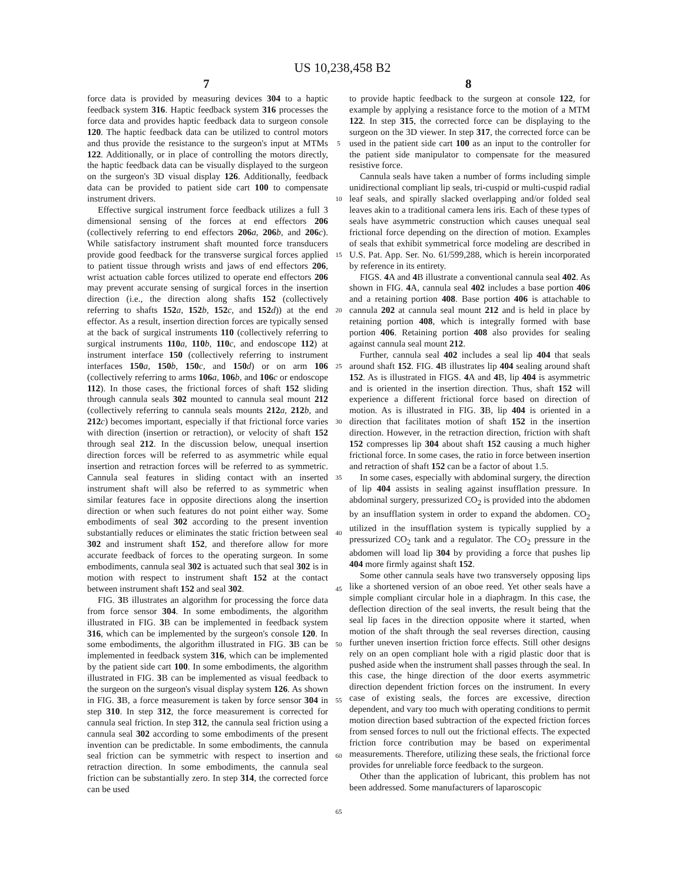US 10,238,458 B2
7 8
force data is provided by measuring devices 304 to a haptic feedback system 316. Haptic feedback system 316 processes the force data and provides haptic feedback data to surgeon console 120. The haptic feedback data can be utilized to control motors and thus provide the resistance to the surgeon's input at MTMs 122. Additionally, or in place of controlling the motors directly, the haptic feedback data can be visually displayed to the surgeon on the surgeon's 3D visual display 126. Additionally, feedback data can be provided to patient side cart 100 to compensate instrument drivers.
Effective surgical instrument force feedback utilizes a full 3 dimensional sensing of the forces at end effectors 206 (collectively referring to end effectors 206 a, 206 b, and 206 c). While satisfactory instrument shaft mounted force transducers provide good feedback for the transverse surgical forces applied to patient tissue through wrists and jaws of end effectors 206, wrist actuation cable forces utilized to operate end effectors 206 may prevent accurate sensing of surgical forces in the insertion direction (i.e., the direction along shafts 152 (collectively referring to shafts 152 a, 152 b, 152 c, and 152 d)) at the end effector. As a result, insertion direction forces are typically sensed at the back of surgical instruments 110 (collectively referring to surgical instruments 110 a, 110 b, 110 c, and endoscope 112) at instrument interface 150 (collectively referring to instrument interfaces 150 a, 150 b, 150 c, and 150 d) or on arm 106 (collectively referring to arms 106 a, 106 b, and 106 c or endoscope 112). In those cases, the frictional forces of shaft 152 sliding through cannula seals 302 mounted to cannula seal mount 212 (collectively referring to cannula seals mounts 212 a, 212 b, and 212 c) becomes important, especially if that frictional force varies with direction (insertion or retraction), or velocity of shaft 152 through seal 212. In the discussion below, unequal insertion direction forces will be referred to as asymmetric while equal insertion and retraction forces will be referred to as symmetric. Cannula seal features in sliding contact with an inserted instrument shaft will also be referred to as symmetric when similar features face in opposite directions along the insertion direction or when such features do not point either way. Some embodiments of seal 302 according to the present invention substantially reduces or eliminates the static friction between seal 302 and instrument shaft 152, and therefore allow for more accurate feedback of forces to the operating surgeon. In some embodiments, cannula seal 302 is actuated such that seal 302 is in motion with respect to instrument shaft 152 at the contact between instrument shaft 152 and seal 302.
FIG. 3 B illustrates an algorithm for processing the force data from force sensor 304. In some embodiments, the algorithm illustrated in FIG. 3 B can be implemented in feedback system 316, which can be implemented by the surgeon's console 120. In some embodiments, the algorithm illustrated in FIG. 3 B can be implemented in feedback system 316, which can be implemented by the patient side cart 100. In some embodiments, the algorithm illustrated in FIG. 3 B can be implemented as visual feedback to the surgeon on the surgeon's visual display system 126. As shown in FIG. 3 B, a force measurement is taken by force sensor 304 in step 310. In step 312, the force measurement is corrected for cannula seal friction. In step 312, the cannula seal friction using a cannula seal 302 according to some embodiments of the present invention can be predictable. In some embodiments, the cannula seal friction can be symmetric with respect to insertion and retraction direction. In some embodiments, the cannula seal friction can be substantially zero. In step 314, the corrected force can be used
5
10
15
20
25
30
35
40
45
50
55
60
65
to provide haptic feedback to the surgeon at console 122, for example by applying a resistance force to the motion of a MTM 122. In step 315, the corrected force can be displaying to the surgeon on the 3D viewer. In step 317, the corrected force can be used in the patient side cart 100 as an input to the controller for the patient side manipulator to compensate for the measured resistive force.
Cannula seals have taken a number of forms including simple unidirectional compliant lip seals, tri-cuspid or multi-cuspid radial leaf seals, and spirally slacked overlapping and/or folded seal leaves akin to a traditional camera lens iris. Each of these types of seals have asymmetric construction which causes unequal seal frictional force depending on the direction of motion. Examples of seals that exhibit symmetrical force modeling are described in U.S. Pat. App. Ser. No. 61/599,288, which is herein incorporated by reference in its entirety.
FIGS. 4 A and 4 B illustrate a conventional cannula seal 402. As shown in FIG. 4 A, cannula seal 402 includes a base portion 406 and a retaining portion 408. Base portion 406 is attachable to cannula 202 at cannula seal mount 212 and is held in place by retaining portion 408, which is integrally formed with base portion 406. Retaining portion 408 also provides for sealing against cannula seal mount 212.
Further, cannula seal 402 includes a seal lip 404 that seals around shaft 152. FIG. 4 B illustrates lip 404 sealing around shaft 152. As is illustrated in FIGS. 4 A and 4 B, lip 404 is asymmetric and is oriented in the insertion direction. Thus, shaft 152 will experience a different frictional force based on direction of motion. As is illustrated in FIG. 3 B, lip 404 is oriented in a direction that facilitates motion of shaft 152 in the insertion direction. However, in the retraction direction, friction with shaft 152 compresses lip 304 about shaft 152 causing a much higher frictional force. In some cases, the ratio in force between insertion and retraction of shaft 152 can be a factor of about 1.5.
In some cases, especially with abdominal surgery, the direction of lip 404 assists in sealing against insufflation pressure. In abdominal surgery, pressurized CO<sub>2</sub> is provided into the abdomen by an insufflation system in order to expand the abdomen. CO<sub>2</sub> utilized in the insufflation system is typically supplied by a pressurized CO<sub>2</sub> tank and a regulator. The CO<sub>2</sub> pressure in the abdomen will load lip 304 by providing a force that pushes lip 404 more firmly against shaft 152.
Some other cannula seals have two transversely opposing lips like a shortened version of an oboe reed. Yet other seals have a simple compliant circular hole in a diaphragm. In this case, the deflection direction of the seal inverts, the result being that the seal lip faces in the direction opposite where it started, when motion of the shaft through the seal reverses direction, causing further uneven insertion friction force effects. Still other designs rely on an open compliant hole with a rigid plastic door that is pushed aside when the instrument shall passes through the seal. In this case, the hinge direction of the door exerts asymmetric direction dependent friction forces on the instrument. In every case of existing seals, the forces are excessive, direction dependent, and vary too much with operating conditions to permit motion direction based subtraction of the expected friction forces from sensed forces to null out the frictional effects. The expected friction force contribution may be based on experimental measurements. Therefore, utilizing these seals, the frictional force provides for unreliable force feedback to the surgeon.
Other than the application of lubricant, this problem has not been addressed. Some manufacturers of laparoscopic